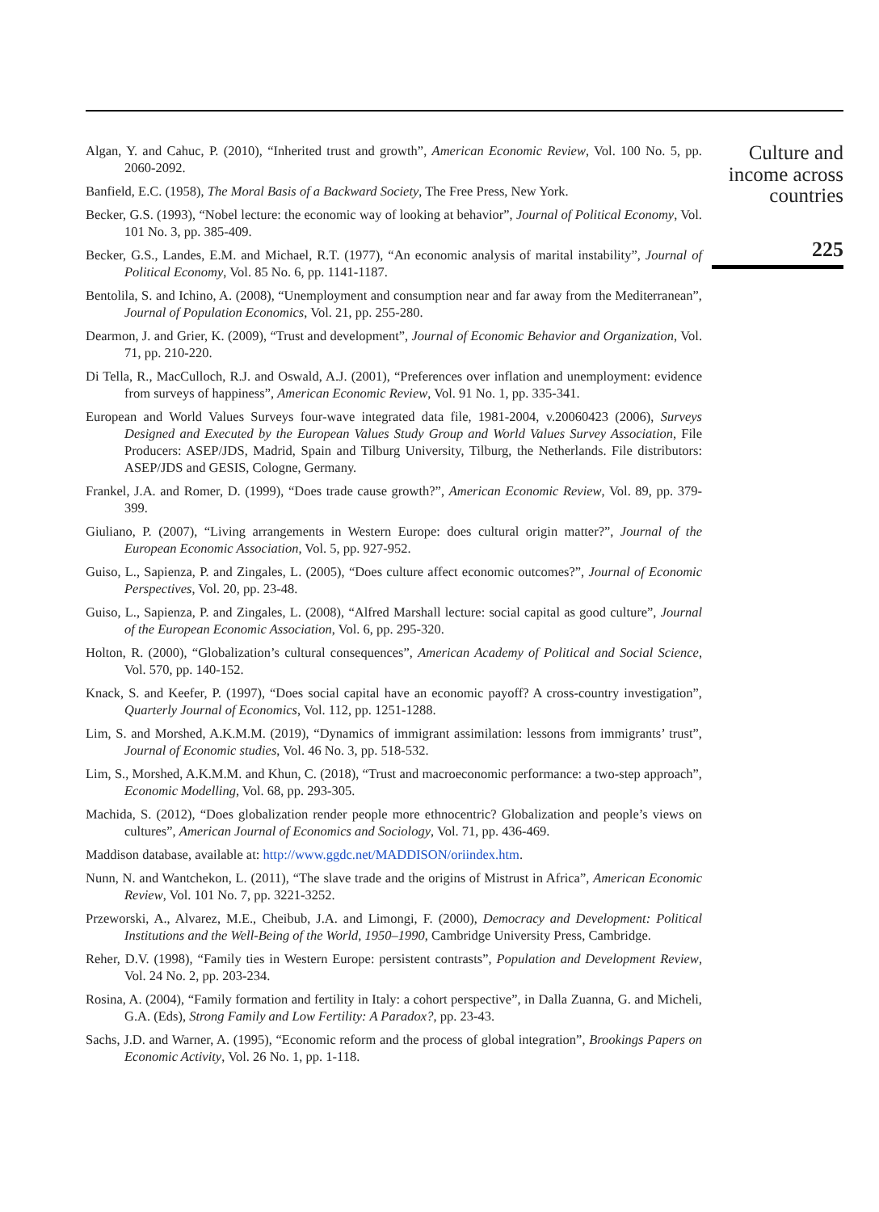Algan, Y. and Cahuc, P. (2010), “Inherited trust and growth”, American Economic Review, Vol. 100 No. 5, pp. 2060-2092.
Banfield, E.C. (1958), The Moral Basis of a Backward Society, The Free Press, New York.
Becker, G.S. (1993), “Nobel lecture: the economic way of looking at behavior”, Journal of Political Economy, Vol. 101 No. 3, pp. 385-409.
Becker, G.S., Landes, E.M. and Michael, R.T. (1977), “An economic analysis of marital instability”, Journal of Political Economy, Vol. 85 No. 6, pp. 1141-1187.
Bentolila, S. and Ichino, A. (2008), “Unemployment and consumption near and far away from the Mediterranean”, Journal of Population Economics, Vol. 21, pp. 255-280.
Dearmon, J. and Grier, K. (2009), “Trust and development”, Journal of Economic Behavior and Organization, Vol. 71, pp. 210-220.
Di Tella, R., MacCulloch, R.J. and Oswald, A.J. (2001), “Preferences over inflation and unemployment: evidence from surveys of happiness”, American Economic Review, Vol. 91 No. 1, pp. 335-341.
European and World Values Surveys four-wave integrated data file, 1981-2004, v.20060423 (2006), Surveys Designed and Executed by the European Values Study Group and World Values Survey Association, File Producers: ASEP/JDS, Madrid, Spain and Tilburg University, Tilburg, the Netherlands. File distributors: ASEP/JDS and GESIS, Cologne, Germany.
Frankel, J.A. and Romer, D. (1999), “Does trade cause growth?”, American Economic Review, Vol. 89, pp. 379-399.
Giuliano, P. (2007), “Living arrangements in Western Europe: does cultural origin matter?”, Journal of the European Economic Association, Vol. 5, pp. 927-952.
Guiso, L., Sapienza, P. and Zingales, L. (2005), “Does culture affect economic outcomes?”, Journal of Economic Perspectives, Vol. 20, pp. 23-48.
Guiso, L., Sapienza, P. and Zingales, L. (2008), “Alfred Marshall lecture: social capital as good culture”, Journal of the European Economic Association, Vol. 6, pp. 295-320.
Holton, R. (2000), “Globalization’s cultural consequences”, American Academy of Political and Social Science, Vol. 570, pp. 140-152.
Knack, S. and Keefer, P. (1997), “Does social capital have an economic payoff? A cross-country investigation”, Quarterly Journal of Economics, Vol. 112, pp. 1251-1288.
Lim, S. and Morshed, A.K.M.M. (2019), “Dynamics of immigrant assimilation: lessons from immigrants’ trust”, Journal of Economic studies, Vol. 46 No. 3, pp. 518-532.
Lim, S., Morshed, A.K.M.M. and Khun, C. (2018), “Trust and macroeconomic performance: a two-step approach”, Economic Modelling, Vol. 68, pp. 293-305.
Machida, S. (2012), “Does globalization render people more ethnocentric? Globalization and people’s views on cultures”, American Journal of Economics and Sociology, Vol. 71, pp. 436-469.
Maddison database, available at: http://www.ggdc.net/MADDISON/oriindex.htm.
Nunn, N. and Wantchekon, L. (2011), “The slave trade and the origins of Mistrust in Africa”, American Economic Review, Vol. 101 No. 7, pp. 3221-3252.
Przeworski, A., Alvarez, M.E., Cheibub, J.A. and Limongi, F. (2000), Democracy and Development: Political Institutions and the Well-Being of the World, 1950–1990, Cambridge University Press, Cambridge.
Reher, D.V. (1998), “Family ties in Western Europe: persistent contrasts”, Population and Development Review, Vol. 24 No. 2, pp. 203-234.
Rosina, A. (2004), “Family formation and fertility in Italy: a cohort perspective”, in Dalla Zuanna, G. and Micheli, G.A. (Eds), Strong Family and Low Fertility: A Paradox?, pp. 23-43.
Sachs, J.D. and Warner, A. (1995), “Economic reform and the process of global integration”, Brookings Papers on Economic Activity, Vol. 26 No. 1, pp. 1-118.
Culture and
income across
countries
225